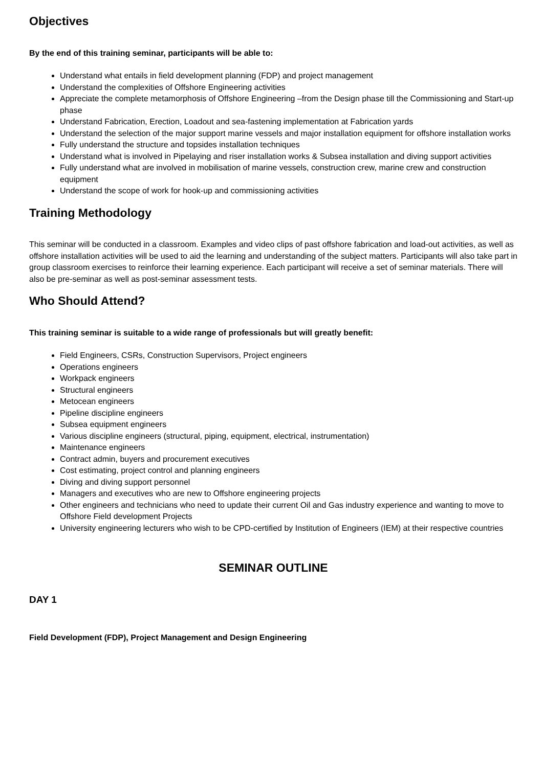Objectives
By the end of this training seminar, participants will be able to:
Understand what entails in field development planning (FDP) and project management
Understand the complexities of Offshore Engineering activities
Appreciate the complete metamorphosis of Offshore Engineering –from the Design phase till the Commissioning and Start-up phase
Understand Fabrication, Erection, Loadout and sea-fastening implementation at Fabrication yards
Understand the selection of the major support marine vessels and major installation equipment for offshore installation works
Fully understand the structure and topsides installation techniques
Understand what is involved in Pipelaying and riser installation works & Subsea installation and diving support activities
Fully understand what are involved in mobilisation of marine vessels, construction crew, marine crew and construction equipment
Understand the scope of work for hook-up and commissioning activities
Training Methodology
This seminar will be conducted in a classroom. Examples and video clips of past offshore fabrication and load-out activities, as well as offshore installation activities will be used to aid the learning and understanding of the subject matters. Participants will also take part in group classroom exercises to reinforce their learning experience. Each participant will receive a set of seminar materials. There will also be pre-seminar as well as post-seminar assessment tests.
Who Should Attend?
This training seminar is suitable to a wide range of professionals but will greatly benefit:
Field Engineers, CSRs, Construction Supervisors, Project engineers
Operations engineers
Workpack engineers
Structural engineers
Metocean engineers
Pipeline discipline engineers
Subsea equipment engineers
Various discipline engineers (structural, piping, equipment, electrical, instrumentation)
Maintenance engineers
Contract admin, buyers and procurement executives
Cost estimating, project control and planning engineers
Diving and diving support personnel
Managers and executives who are new to Offshore engineering projects
Other engineers and technicians who need to update their current Oil and Gas industry experience and wanting to move to Offshore Field development Projects
University engineering lecturers who wish to be CPD-certified by Institution of Engineers (IEM) at their respective countries
SEMINAR OUTLINE
DAY 1
Field Development (FDP), Project Management and Design Engineering